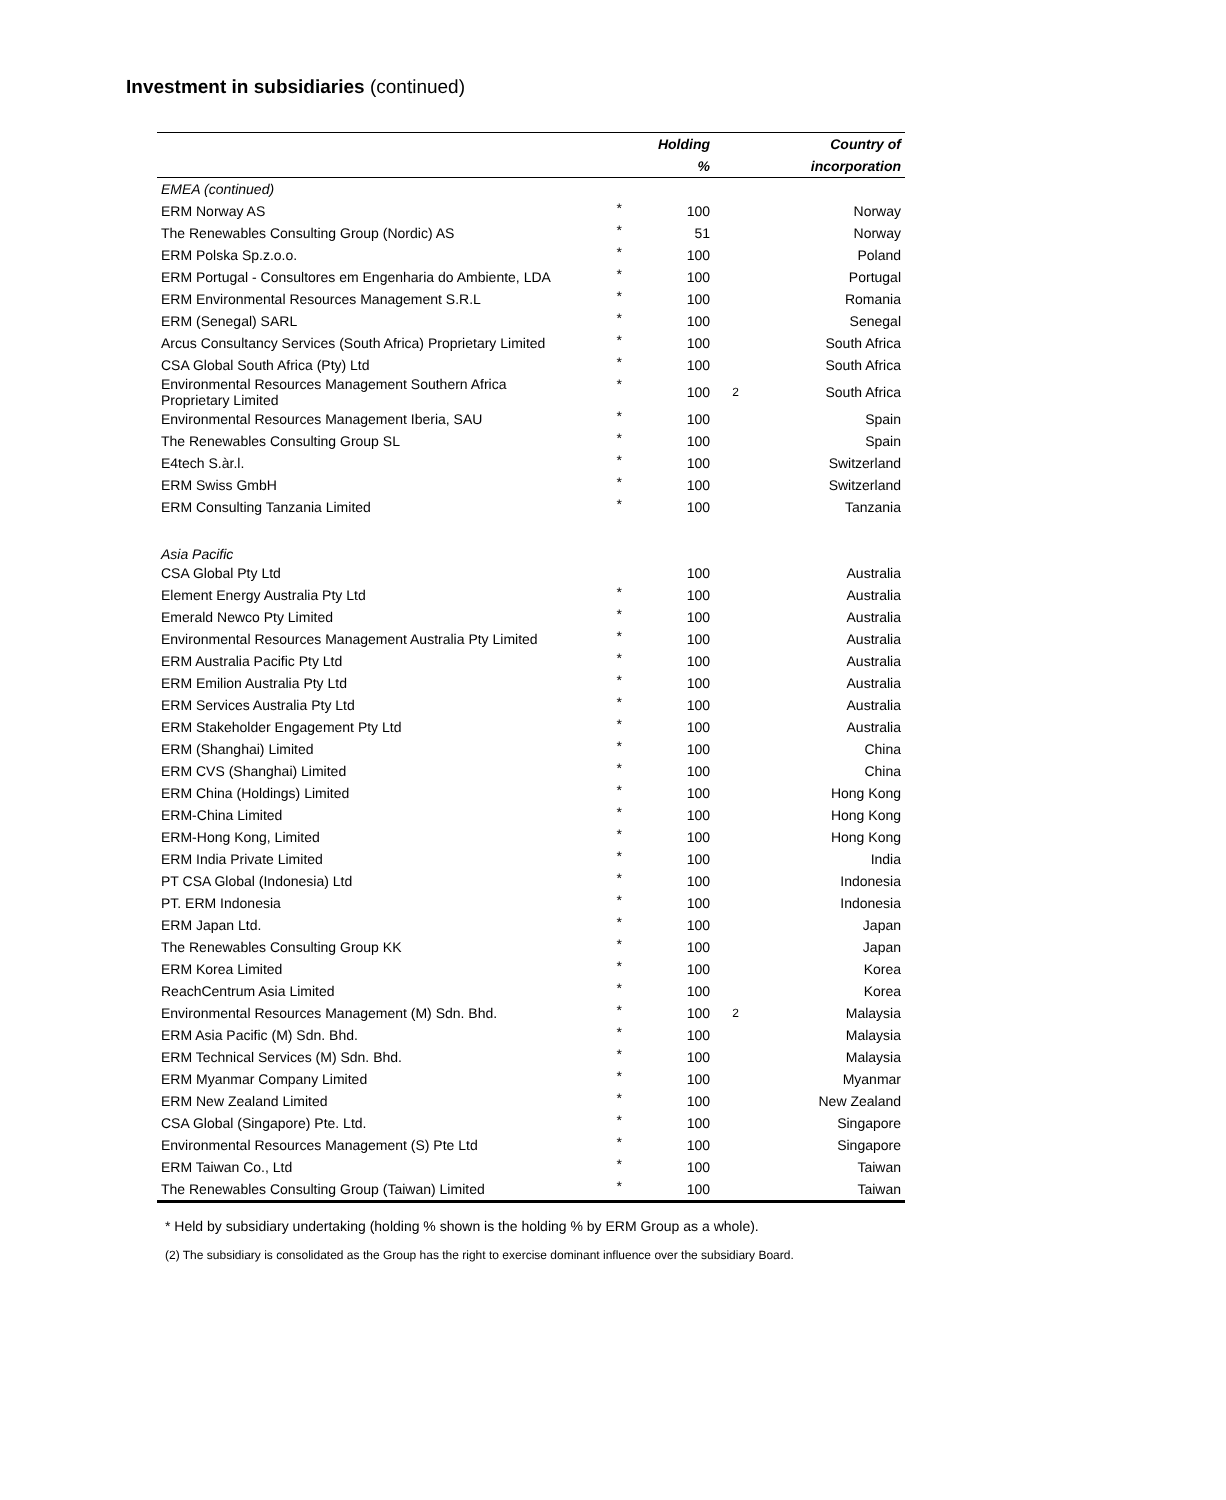Investment in subsidiaries (continued)
| | | Holding | | Country of |
| --- | --- | --- | --- | --- |
| | | % | | incorporation |
| EMEA (continued) | | | | |
| ERM Norway AS | * | 100 | | Norway |
| The Renewables Consulting Group (Nordic) AS | * | 51 | | Norway |
| ERM Polska Sp.z.o.o. | * | 100 | | Poland |
| ERM Portugal - Consultores em Engenharia do Ambiente, LDA | * | 100 | | Portugal |
| ERM Environmental Resources Management S.R.L | * | 100 | | Romania |
| ERM (Senegal) SARL | * | 100 | | Senegal |
| Arcus Consultancy Services (South Africa) Proprietary Limited | * | 100 | | South Africa |
| CSA Global South Africa (Pty) Ltd | * | 100 | | South Africa |
| Environmental Resources Management Southern Africa Proprietary Limited | * | 100 | 2 | South Africa |
| Environmental Resources Management Iberia, SAU | * | 100 | | Spain |
| The Renewables Consulting Group SL | * | 100 | | Spain |
| E4tech S.àr.l. | * | 100 | | Switzerland |
| ERM Swiss GmbH | * | 100 | | Switzerland |
| ERM Consulting Tanzania Limited | * | 100 | | Tanzania |
| Asia Pacific | | | | |
| CSA Global Pty Ltd | | 100 | | Australia |
| Element Energy Australia Pty Ltd | * | 100 | | Australia |
| Emerald Newco Pty Limited | * | 100 | | Australia |
| Environmental Resources Management Australia Pty Limited | * | 100 | | Australia |
| ERM Australia Pacific Pty Ltd | * | 100 | | Australia |
| ERM Emilion Australia Pty Ltd | * | 100 | | Australia |
| ERM Services Australia Pty Ltd | * | 100 | | Australia |
| ERM Stakeholder Engagement Pty Ltd | * | 100 | | Australia |
| ERM (Shanghai) Limited | * | 100 | | China |
| ERM CVS (Shanghai) Limited | * | 100 | | China |
| ERM China (Holdings) Limited | * | 100 | | Hong Kong |
| ERM-China Limited | * | 100 | | Hong Kong |
| ERM-Hong Kong, Limited | * | 100 | | Hong Kong |
| ERM India Private Limited | * | 100 | | India |
| PT CSA Global (Indonesia) Ltd | * | 100 | | Indonesia |
| PT. ERM Indonesia | * | 100 | | Indonesia |
| ERM Japan Ltd. | * | 100 | | Japan |
| The Renewables Consulting Group KK | * | 100 | | Japan |
| ERM Korea Limited | * | 100 | | Korea |
| ReachCentrum Asia Limited | * | 100 | | Korea |
| Environmental Resources Management (M) Sdn. Bhd. | * | 100 | 2 | Malaysia |
| ERM Asia Pacific (M) Sdn. Bhd. | * | 100 | | Malaysia |
| ERM Technical Services (M) Sdn. Bhd. | * | 100 | | Malaysia |
| ERM Myanmar Company Limited | * | 100 | | Myanmar |
| ERM New Zealand Limited | * | 100 | | New Zealand |
| CSA Global (Singapore) Pte. Ltd. | * | 100 | | Singapore |
| Environmental Resources Management (S) Pte Ltd | * | 100 | | Singapore |
| ERM Taiwan Co., Ltd | * | 100 | | Taiwan |
| The Renewables Consulting Group (Taiwan) Limited | * | 100 | | Taiwan |
* Held by subsidiary undertaking (holding % shown is the holding % by ERM Group as a whole).
(2) The subsidiary is consolidated as the Group has the right to exercise dominant influence over the subsidiary Board.